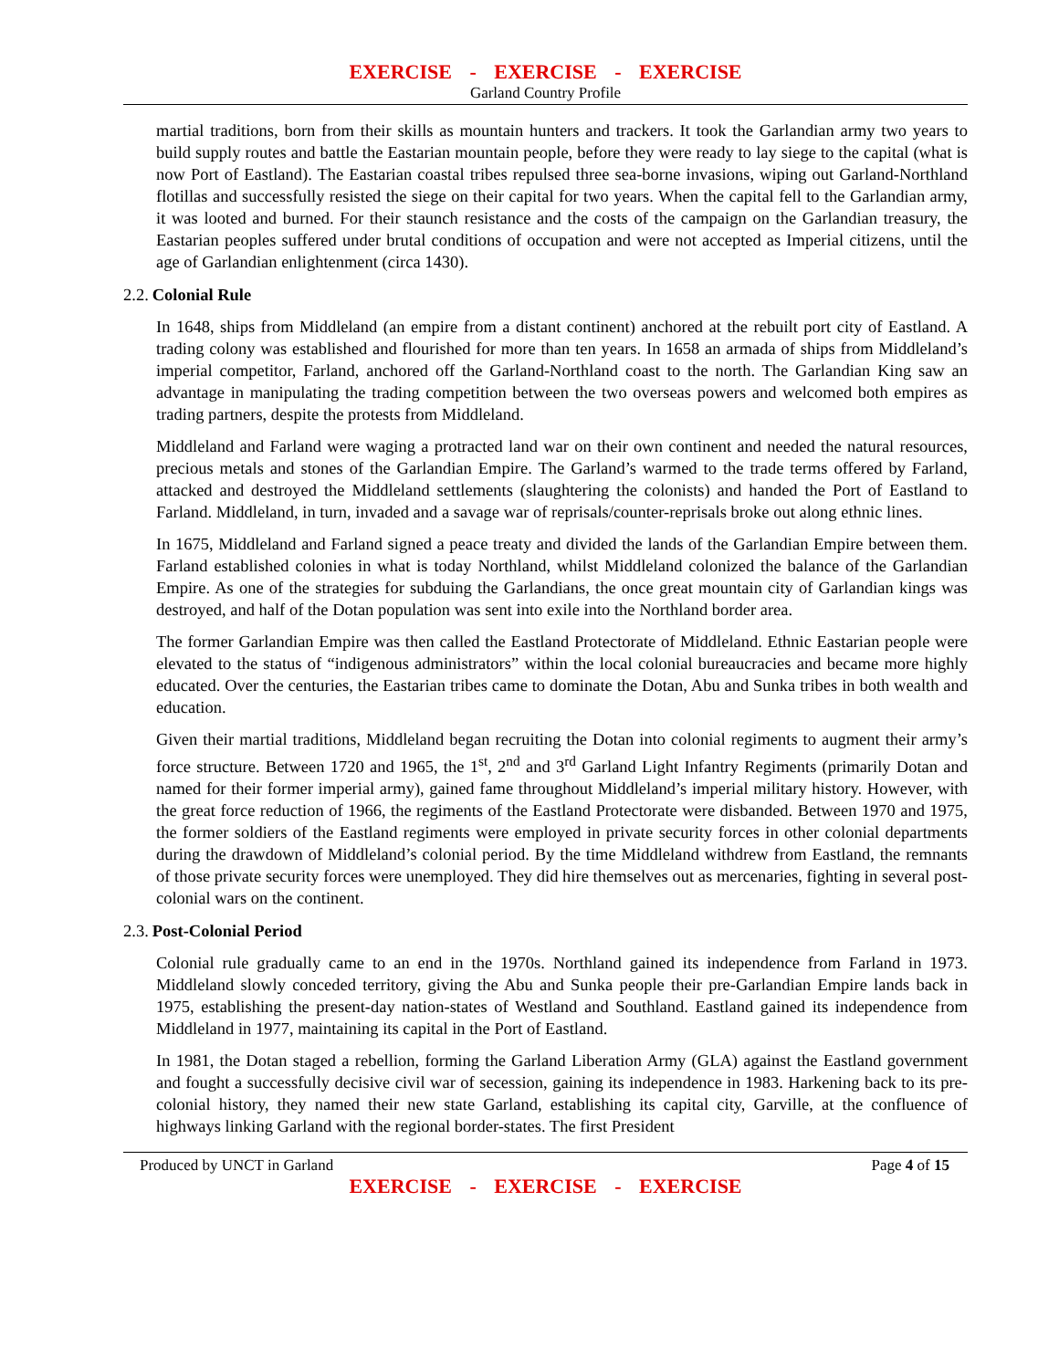EXERCISE - EXERCISE - EXERCISE
Garland Country Profile
martial traditions, born from their skills as mountain hunters and trackers. It took the Garlandian army two years to build supply routes and battle the Eastarian mountain people, before they were ready to lay siege to the capital (what is now Port of Eastland). The Eastarian coastal tribes repulsed three sea-borne invasions, wiping out Garland-Northland flotillas and successfully resisted the siege on their capital for two years. When the capital fell to the Garlandian army, it was looted and burned. For their staunch resistance and the costs of the campaign on the Garlandian treasury, the Eastarian peoples suffered under brutal conditions of occupation and were not accepted as Imperial citizens, until the age of Garlandian enlightenment (circa 1430).
2.2. Colonial Rule
In 1648, ships from Middleland (an empire from a distant continent) anchored at the rebuilt port city of Eastland. A trading colony was established and flourished for more than ten years. In 1658 an armada of ships from Middleland’s imperial competitor, Farland, anchored off the Garland-Northland coast to the north. The Garlandian King saw an advantage in manipulating the trading competition between the two overseas powers and welcomed both empires as trading partners, despite the protests from Middleland.
Middleland and Farland were waging a protracted land war on their own continent and needed the natural resources, precious metals and stones of the Garlandian Empire. The Garland’s warmed to the trade terms offered by Farland, attacked and destroyed the Middleland settlements (slaughtering the colonists) and handed the Port of Eastland to Farland. Middleland, in turn, invaded and a savage war of reprisals/counter-reprisals broke out along ethnic lines.
In 1675, Middleland and Farland signed a peace treaty and divided the lands of the Garlandian Empire between them. Farland established colonies in what is today Northland, whilst Middleland colonized the balance of the Garlandian Empire. As one of the strategies for subduing the Garlandians, the once great mountain city of Garlandian kings was destroyed, and half of the Dotan population was sent into exile into the Northland border area.
The former Garlandian Empire was then called the Eastland Protectorate of Middleland. Ethnic Eastarian people were elevated to the status of “indigenous administrators” within the local colonial bureaucracies and became more highly educated. Over the centuries, the Eastarian tribes came to dominate the Dotan, Abu and Sunka tribes in both wealth and education.
Given their martial traditions, Middleland began recruiting the Dotan into colonial regiments to augment their army’s force structure. Between 1720 and 1965, the 1<sup>st</sup>, 2<sup>nd</sup> and 3<sup>rd</sup> Garland Light Infantry Regiments (primarily Dotan and named for their former imperial army), gained fame throughout Middleland’s imperial military history. However, with the great force reduction of 1966, the regiments of the Eastland Protectorate were disbanded. Between 1970 and 1975, the former soldiers of the Eastland regiments were employed in private security forces in other colonial departments during the drawdown of Middleland’s colonial period. By the time Middleland withdrew from Eastland, the remnants of those private security forces were unemployed. They did hire themselves out as mercenaries, fighting in several post-colonial wars on the continent.
2.3. Post-Colonial Period
Colonial rule gradually came to an end in the 1970s. Northland gained its independence from Farland in 1973. Middleland slowly conceded territory, giving the Abu and Sunka people their pre-Garlandian Empire lands back in 1975, establishing the present-day nation-states of Westland and Southland. Eastland gained its independence from Middleland in 1977, maintaining its capital in the Port of Eastland.
In 1981, the Dotan staged a rebellion, forming the Garland Liberation Army (GLA) against the Eastland government and fought a successfully decisive civil war of secession, gaining its independence in 1983. Harkening back to its pre-colonial history, they named their new state Garland, establishing its capital city, Garville, at the confluence of highways linking Garland with the regional border-states. The first President
Produced by UNCT in Garland Page 4 of 15
EXERCISE - EXERCISE - EXERCISE